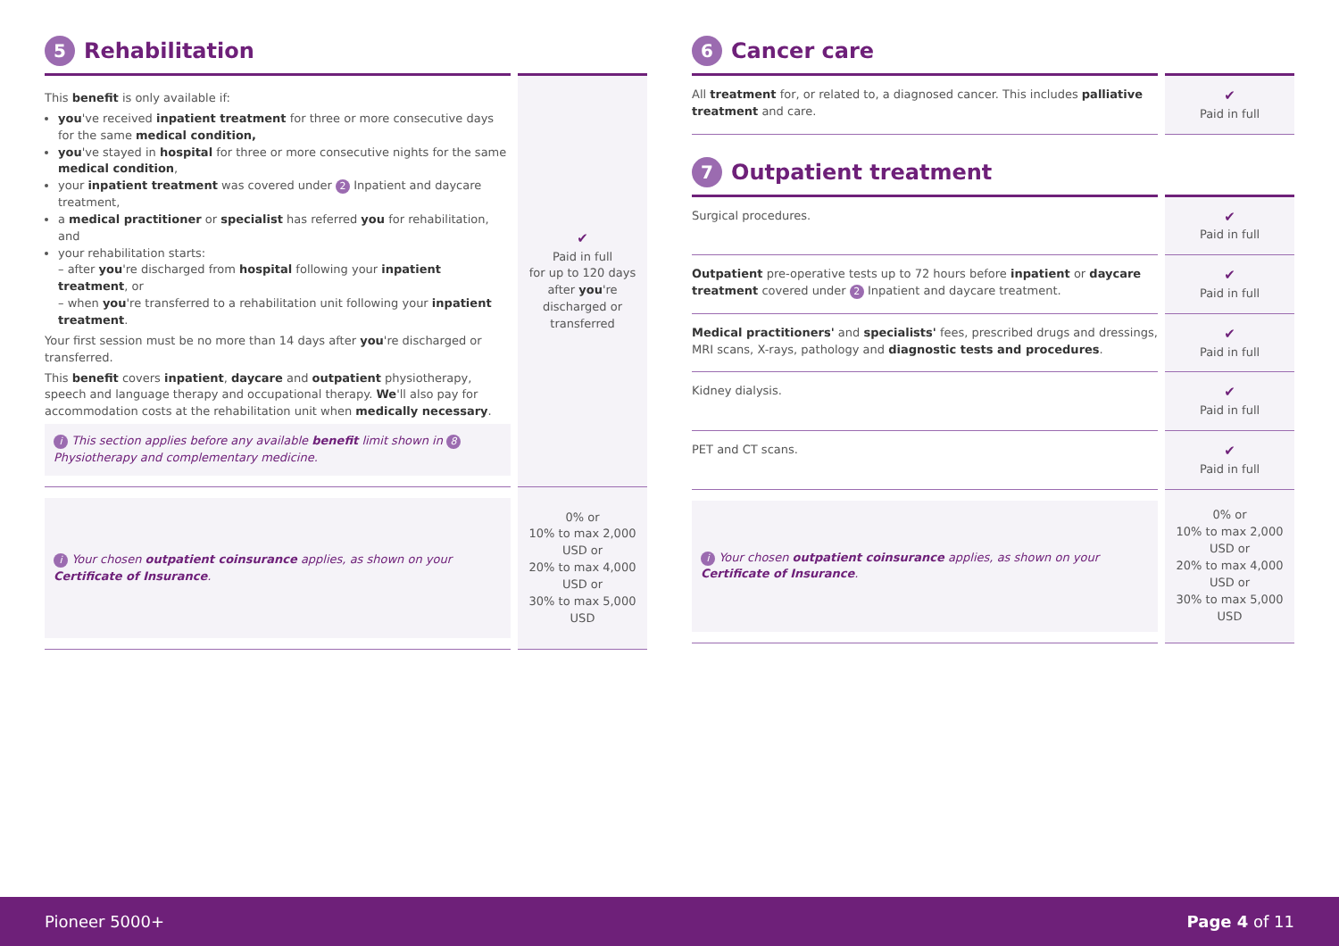5 Rehabilitation
| This benefit is only available if: you 've received inpatient treatment for three or more consecutive days for the same medical condition, you 've stayed in hospital for three or more consecutive nights for the same medical condition , your inpatient treatment was covered under 2 Inpatient and daycare treatment , a medical practitioner or specialist has referred you for rehabilitation, and your rehabilitation starts: – after you 're discharged from hospital following your inpatient treatment , or – when you 're transferred to a rehabilitation unit following your inpatient treatment . Your first session must be no more than 14 days after you 're discharged or transferred. This benefit covers inpatient , daycare and outpatient physiotherapy, speech and language therapy and occupational therapy. We 'll also pay for accommodation costs at the rehabilitation unit when medically necessary . i This section applies before any available benefit limit shown in 8 Physiotherapy and complementary medicine. | ✔ Paid in full for up to 120 days after you 're discharged or transferred |
| i Your chosen outpatient coinsurance applies, as shown on your Certificate of Insurance . | 0% or 10% to max 2,000 USD or 20% to max 4,000 USD or 30% to max 5,000 USD |
6 Cancer care
| All treatment for, or related to, a diagnosed cancer. This includes palliative treatment and care. | ✔ Paid in full |
7 Outpatient treatment
| Surgical procedures. | ✔ Paid in full |
| Outpatient pre-operative tests up to 72 hours before inpatient or daycare treatment covered under 2 Inpatient and daycare treatment . | ✔ Paid in full |
| Medical practitioners' and specialists' fees, prescribed drugs and dressings, MRI scans, X-rays, pathology and diagnostic tests and procedures . | ✔ Paid in full |
| Kidney dialysis. | ✔ Paid in full |
| PET and CT scans. | ✔ Paid in full |
| i Your chosen outpatient coinsurance applies, as shown on your Certificate of Insurance . | 0% or 10% to max 2,000 USD or 20% to max 4,000 USD or 30% to max 5,000 USD |
Pioneer 5000+ Page 4 of 11